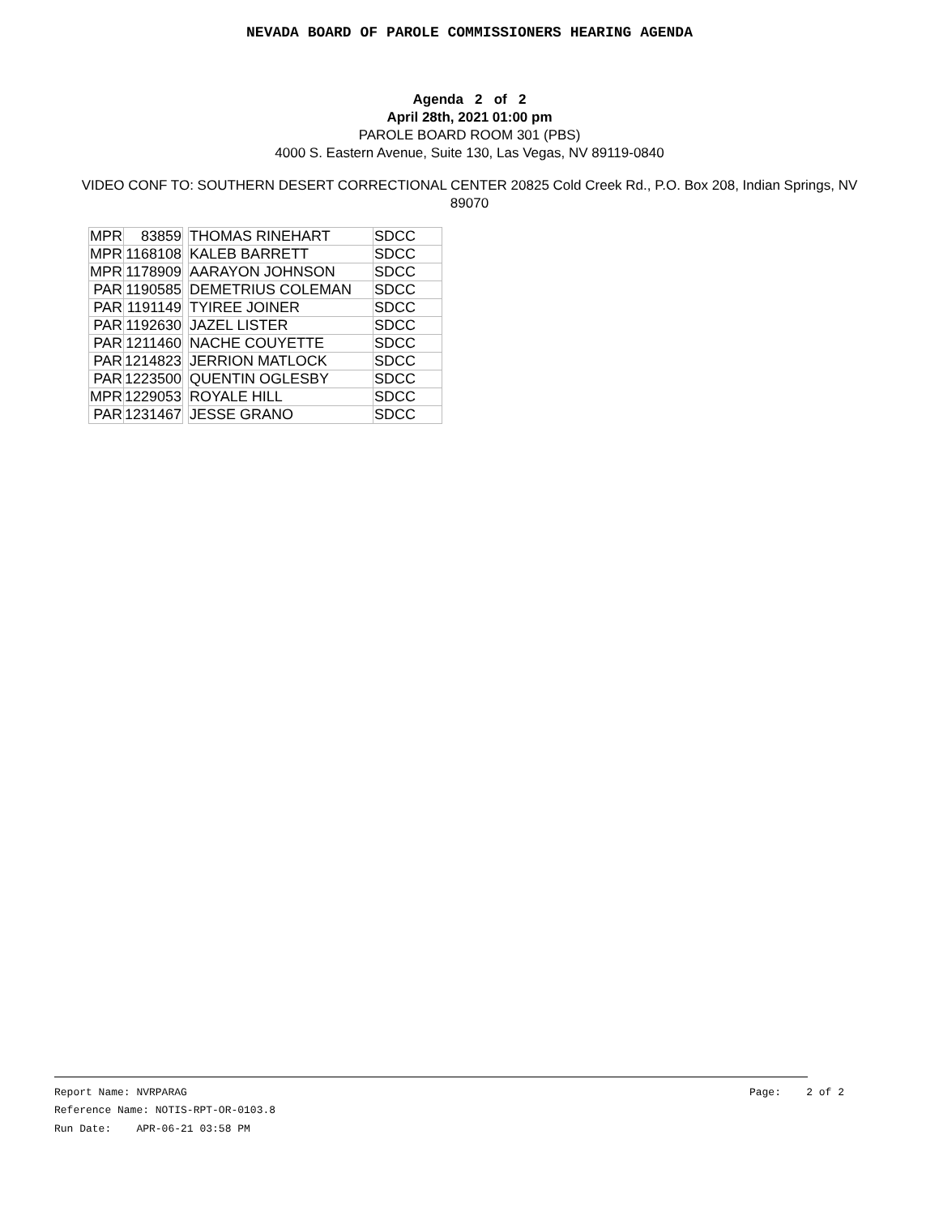NEVADA BOARD OF PAROLE COMMISSIONERS HEARING AGENDA
Agenda 2 of 2
April 28th, 2021 01:00 pm
PAROLE BOARD ROOM 301 (PBS)
4000 S. Eastern Avenue, Suite 130, Las Vegas, NV 89119-0840
VIDEO CONF TO: SOUTHERN DESERT CORRECTIONAL CENTER 20825 Cold Creek Rd., P.O. Box 208, Indian Springs, NV 89070
| MPR | 83859 | | THOMAS RINEHART | SDCC |
| MPR | 1168108 | | KALEB BARRETT | SDCC |
| MPR | 1178909 | | AARAYON JOHNSON | SDCC |
| PAR | 1190585 | | DEMETRIUS COLEMAN | SDCC |
| PAR | 1191149 | | TYIREE JOINER | SDCC |
| PAR | 1192630 | | JAZEL LISTER | SDCC |
| PAR | 1211460 | | NACHE COUYETTE | SDCC |
| PAR | 1214823 | | JERRION MATLOCK | SDCC |
| PAR | 1223500 | | QUENTIN OGLESBY | SDCC |
| MPR | 1229053 | | ROYALE HILL | SDCC |
| PAR | 1231467 | | JESSE GRANO | SDCC |
Report Name: NVRPARAG Page: 2 of 2
Reference Name: NOTIS-RPT-OR-0103.8
Run Date: APR-06-21 03:58 PM